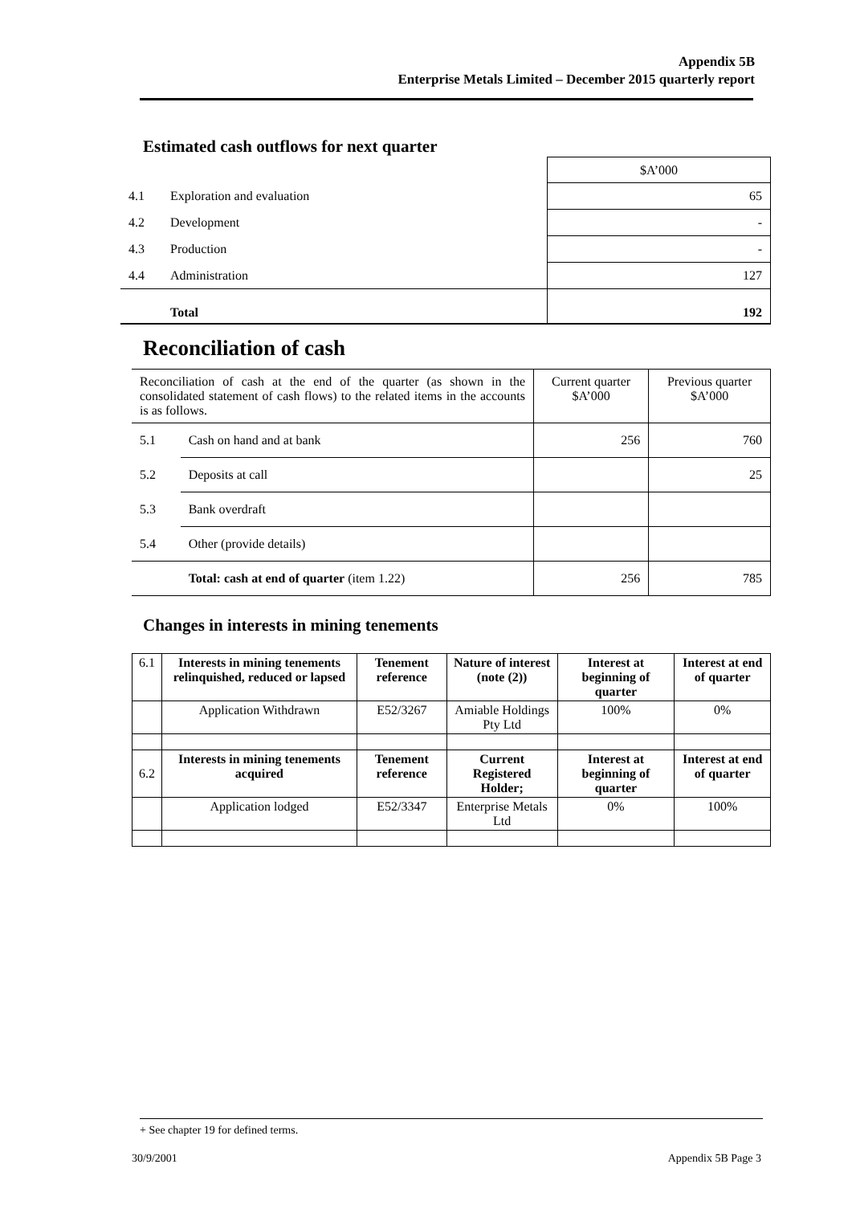Appendix 5B
Enterprise Metals Limited – December 2015 quarterly report
Estimated cash outflows for next quarter
| | | $A’000 |
| 4.1 | Exploration and evaluation | 65 |
| 4.2 | Development | - |
| 4.3 | Production | - |
| 4.4 | Administration | 127 |
| | Total | 192 |
Reconciliation of cash
| Reconciliation of cash at the end of the quarter (as shown in the consolidated statement of cash flows) to the related items in the accounts is as follows. | | Current quarter $A’000 | Previous quarter $A’000 |
| 5.1 | Cash on hand and at bank | 256 | 760 |
| 5.2 | Deposits at call | | 25 |
| 5.3 | Bank overdraft | | |
| 5.4 | Other (provide details) | | |
| | Total: cash at end of quarter (item 1.22) | 256 | 785 |
Changes in interests in mining tenements
| 6.1 | Interests in mining tenements relinquished, reduced or lapsed | Tenement reference | Nature of interest (note (2)) | Interest at beginning of quarter | Interest at end of quarter |
| | Application Withdrawn | E52/3267 | Amiable Holdings Pty Ltd | 100% | 0% |
| 6.2 | Interests in mining tenements acquired | Tenement reference | Current Registered Holder; | Interest at beginning of quarter | Interest at end of quarter |
| | Application lodged | E52/3347 | Enterprise Metals Ltd | 0% | 100% |
+ See chapter 19 for defined terms.
30/9/2001 Appendix 5B Page 3